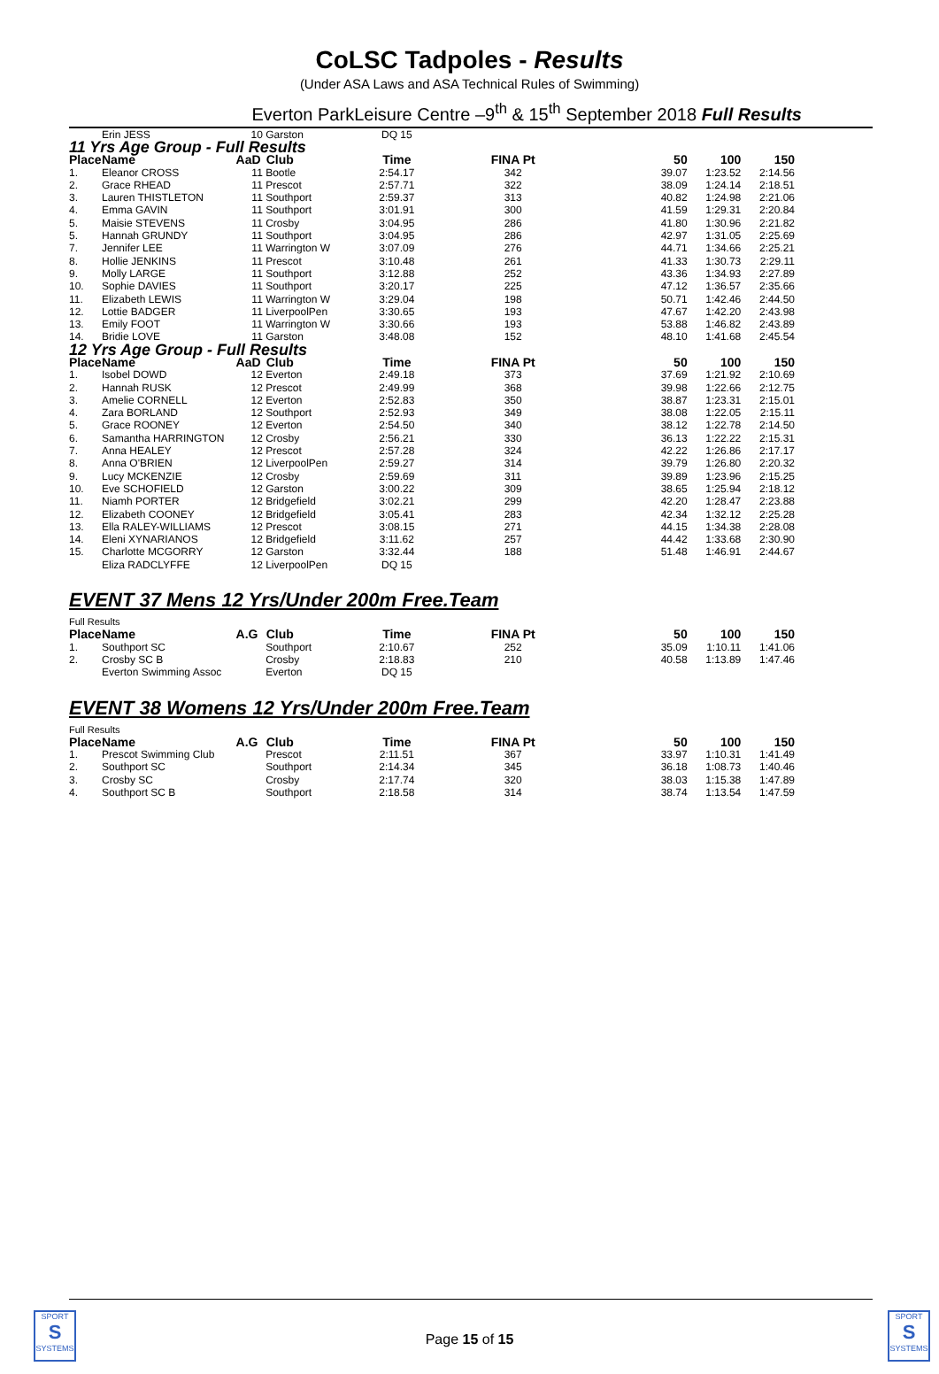CoLSC Tadpoles - Results
(Under ASA Laws and ASA Technical Rules of Swimming)
Everton ParkLeisure Centre –9<sup>th</sup> & 15<sup>th</sup> September 2018 Full Results
| | Erin JESS | 10 | Garston | DQ 15 | | | | |
| 11 Yrs Age Group - Full Results | | | | | | | | |
| Place | Name | AaD | Club | Time | FINA Pt | 50 | 100 | 150 |
| 1. | Eleanor CROSS | 11 | Bootle | 2:54.17 | 342 | 39.07 | 1:23.52 | 2:14.56 |
| 2. | Grace RHEAD | 11 | Prescot | 2:57.71 | 322 | 38.09 | 1:24.14 | 2:18.51 |
| 3. | Lauren THISTLETON | 11 | Southport | 2:59.37 | 313 | 40.82 | 1:24.98 | 2:21.06 |
| 4. | Emma GAVIN | 11 | Southport | 3:01.91 | 300 | 41.59 | 1:29.31 | 2:20.84 |
| 5. | Maisie STEVENS | 11 | Crosby | 3:04.95 | 286 | 41.80 | 1:30.96 | 2:21.82 |
| 5. | Hannah GRUNDY | 11 | Southport | 3:04.95 | 286 | 42.97 | 1:31.05 | 2:25.69 |
| 7. | Jennifer LEE | 11 | Warrington W | 3:07.09 | 276 | 44.71 | 1:34.66 | 2:25.21 |
| 8. | Hollie JENKINS | 11 | Prescot | 3:10.48 | 261 | 41.33 | 1:30.73 | 2:29.11 |
| 9. | Molly LARGE | 11 | Southport | 3:12.88 | 252 | 43.36 | 1:34.93 | 2:27.89 |
| 10. | Sophie DAVIES | 11 | Southport | 3:20.17 | 225 | 47.12 | 1:36.57 | 2:35.66 |
| 11. | Elizabeth LEWIS | 11 | Warrington W | 3:29.04 | 198 | 50.71 | 1:42.46 | 2:44.50 |
| 12. | Lottie BADGER | 11 | LiverpoolPen | 3:30.65 | 193 | 47.67 | 1:42.20 | 2:43.98 |
| 13. | Emily FOOT | 11 | Warrington W | 3:30.66 | 193 | 53.88 | 1:46.82 | 2:43.89 |
| 14. | Bridie LOVE | 11 | Garston | 3:48.08 | 152 | 48.10 | 1:41.68 | 2:45.54 |
| 12 Yrs Age Group - Full Results | | | | | | | | |
| Place | Name | AaD | Club | Time | FINA Pt | 50 | 100 | 150 |
| 1. | Isobel DOWD | 12 | Everton | 2:49.18 | 373 | 37.69 | 1:21.92 | 2:10.69 |
| 2. | Hannah RUSK | 12 | Prescot | 2:49.99 | 368 | 39.98 | 1:22.66 | 2:12.75 |
| 3. | Amelie CORNELL | 12 | Everton | 2:52.83 | 350 | 38.87 | 1:23.31 | 2:15.01 |
| 4. | Zara BORLAND | 12 | Southport | 2:52.93 | 349 | 38.08 | 1:22.05 | 2:15.11 |
| 5. | Grace ROONEY | 12 | Everton | 2:54.50 | 340 | 38.12 | 1:22.78 | 2:14.50 |
| 6. | Samantha HARRINGTON | 12 | Crosby | 2:56.21 | 330 | 36.13 | 1:22.22 | 2:15.31 |
| 7. | Anna HEALEY | 12 | Prescot | 2:57.28 | 324 | 42.22 | 1:26.86 | 2:17.17 |
| 8. | Anna O'BRIEN | 12 | LiverpoolPen | 2:59.27 | 314 | 39.79 | 1:26.80 | 2:20.32 |
| 9. | Lucy MCKENZIE | 12 | Crosby | 2:59.69 | 311 | 39.89 | 1:23.96 | 2:15.25 |
| 10. | Eve SCHOFIELD | 12 | Garston | 3:00.22 | 309 | 38.65 | 1:25.94 | 2:18.12 |
| 11. | Niamh PORTER | 12 | Bridgefield | 3:02.21 | 299 | 42.20 | 1:28.47 | 2:23.88 |
| 12. | Elizabeth COONEY | 12 | Bridgefield | 3:05.41 | 283 | 42.34 | 1:32.12 | 2:25.28 |
| 13. | Ella RALEY-WILLIAMS | 12 | Prescot | 3:08.15 | 271 | 44.15 | 1:34.38 | 2:28.08 |
| 14. | Eleni XYNARIANOS | 12 | Bridgefield | 3:11.62 | 257 | 44.42 | 1:33.68 | 2:30.90 |
| 15. | Charlotte MCGORRY | 12 | Garston | 3:32.44 | 188 | 51.48 | 1:46.91 | 2:44.67 |
| | Eliza RADCLYFFE | 12 | LiverpoolPen | DQ 15 | | | | |
EVENT 37 Mens 12 Yrs/Under 200m Free.Team
| Full Results | | | | | | | | |
| Place | Name | A.G | Club | Time | FINA Pt | 50 | 100 | 150 |
| 1. | Southport SC | | Southport | 2:10.67 | 252 | 35.09 | 1:10.11 | 1:41.06 |
| 2. | Crosby SC B | | Crosby | 2:18.83 | 210 | 40.58 | 1:13.89 | 1:47.46 |
| | Everton Swimming Assoc | | Everton | DQ 15 | | | | |
EVENT 38 Womens 12 Yrs/Under 200m Free.Team
| Full Results | | | | | | | | |
| Place | Name | A.G | Club | Time | FINA Pt | 50 | 100 | 150 |
| 1. | Prescot Swimming Club | | Prescot | 2:11.51 | 367 | 33.97 | 1:10.31 | 1:41.49 |
| 2. | Southport SC | | Southport | 2:14.34 | 345 | 36.18 | 1:08.73 | 1:40.46 |
| 3. | Crosby SC | | Crosby | 2:17.74 | 320 | 38.03 | 1:15.38 | 1:47.89 |
| 4. | Southport SC B | | Southport | 2:18.58 | 314 | 38.74 | 1:13.54 | 1:47.59 |
SPORT
S
SYSTEMS
Page 15 of 15
SPORT
S
SYSTEMS